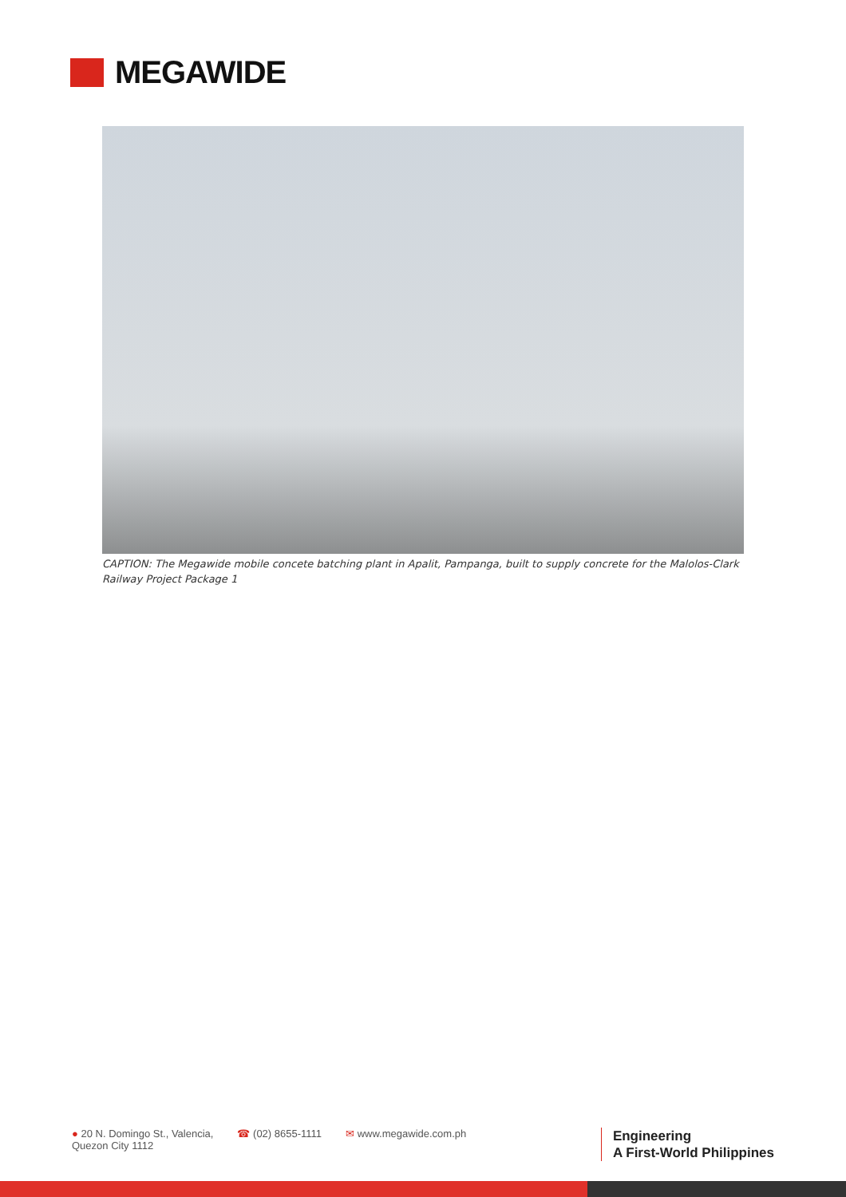MEGAWIDE
CAPTION: The Megawide mobile concete batching plant in Apalit, Pampanga, built to supply concrete for the Malolos-Clark Railway Project Package 1
● 20 N. Domingo St., Valencia,
Quezon City 1112
☎ (02) 8655-1111 ✉ www.megawide.com.ph
Engineering
A First-World Philippines